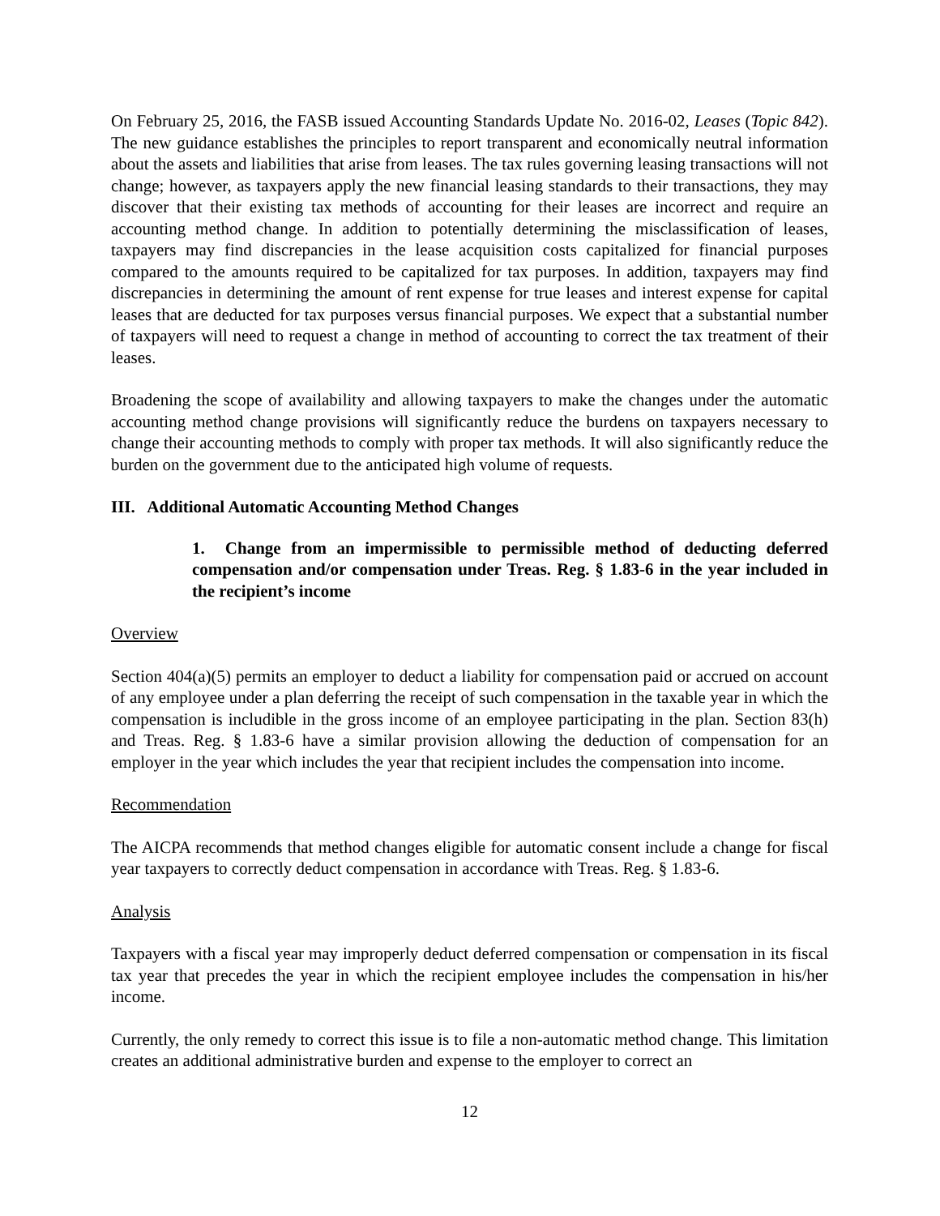On February 25, 2016, the FASB issued Accounting Standards Update No. 2016-02, Leases (Topic 842). The new guidance establishes the principles to report transparent and economically neutral information about the assets and liabilities that arise from leases. The tax rules governing leasing transactions will not change; however, as taxpayers apply the new financial leasing standards to their transactions, they may discover that their existing tax methods of accounting for their leases are incorrect and require an accounting method change. In addition to potentially determining the misclassification of leases, taxpayers may find discrepancies in the lease acquisition costs capitalized for financial purposes compared to the amounts required to be capitalized for tax purposes. In addition, taxpayers may find discrepancies in determining the amount of rent expense for true leases and interest expense for capital leases that are deducted for tax purposes versus financial purposes. We expect that a substantial number of taxpayers will need to request a change in method of accounting to correct the tax treatment of their leases.
Broadening the scope of availability and allowing taxpayers to make the changes under the automatic accounting method change provisions will significantly reduce the burdens on taxpayers necessary to change their accounting methods to comply with proper tax methods. It will also significantly reduce the burden on the government due to the anticipated high volume of requests.
III. Additional Automatic Accounting Method Changes
1. Change from an impermissible to permissible method of deducting deferred compensation and/or compensation under Treas. Reg. § 1.83-6 in the year included in the recipient’s income
Overview
Section 404(a)(5) permits an employer to deduct a liability for compensation paid or accrued on account of any employee under a plan deferring the receipt of such compensation in the taxable year in which the compensation is includible in the gross income of an employee participating in the plan. Section 83(h) and Treas. Reg. § 1.83-6 have a similar provision allowing the deduction of compensation for an employer in the year which includes the year that recipient includes the compensation into income.
Recommendation
The AICPA recommends that method changes eligible for automatic consent include a change for fiscal year taxpayers to correctly deduct compensation in accordance with Treas. Reg. § 1.83-6.
Analysis
Taxpayers with a fiscal year may improperly deduct deferred compensation or compensation in its fiscal tax year that precedes the year in which the recipient employee includes the compensation in his/her income.
Currently, the only remedy to correct this issue is to file a non-automatic method change. This limitation creates an additional administrative burden and expense to the employer to correct an
12